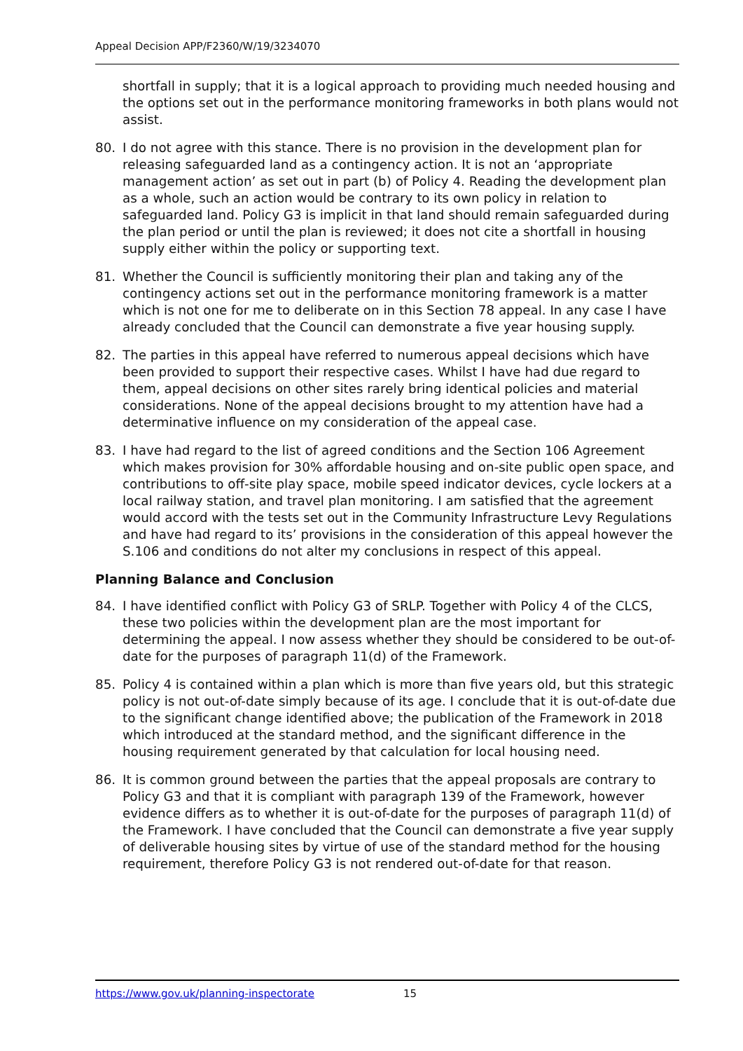Appeal Decision APP/F2360/W/19/3234070
shortfall in supply; that it is a logical approach to providing much needed housing and the options set out in the performance monitoring frameworks in both plans would not assist.
80. I do not agree with this stance. There is no provision in the development plan for releasing safeguarded land as a contingency action. It is not an ‘appropriate management action’ as set out in part (b) of Policy 4. Reading the development plan as a whole, such an action would be contrary to its own policy in relation to safeguarded land. Policy G3 is implicit in that land should remain safeguarded during the plan period or until the plan is reviewed; it does not cite a shortfall in housing supply either within the policy or supporting text.
81. Whether the Council is sufficiently monitoring their plan and taking any of the contingency actions set out in the performance monitoring framework is a matter which is not one for me to deliberate on in this Section 78 appeal. In any case I have already concluded that the Council can demonstrate a five year housing supply.
82. The parties in this appeal have referred to numerous appeal decisions which have been provided to support their respective cases. Whilst I have had due regard to them, appeal decisions on other sites rarely bring identical policies and material considerations. None of the appeal decisions brought to my attention have had a determinative influence on my consideration of the appeal case.
83. I have had regard to the list of agreed conditions and the Section 106 Agreement which makes provision for 30% affordable housing and on-site public open space, and contributions to off-site play space, mobile speed indicator devices, cycle lockers at a local railway station, and travel plan monitoring. I am satisfied that the agreement would accord with the tests set out in the Community Infrastructure Levy Regulations and have had regard to its’ provisions in the consideration of this appeal however the S.106 and conditions do not alter my conclusions in respect of this appeal.
Planning Balance and Conclusion
84. I have identified conflict with Policy G3 of SRLP. Together with Policy 4 of the CLCS, these two policies within the development plan are the most important for determining the appeal. I now assess whether they should be considered to be out-of-date for the purposes of paragraph 11(d) of the Framework.
85. Policy 4 is contained within a plan which is more than five years old, but this strategic policy is not out-of-date simply because of its age. I conclude that it is out-of-date due to the significant change identified above; the publication of the Framework in 2018 which introduced at the standard method, and the significant difference in the housing requirement generated by that calculation for local housing need.
86. It is common ground between the parties that the appeal proposals are contrary to Policy G3 and that it is compliant with paragraph 139 of the Framework, however evidence differs as to whether it is out-of-date for the purposes of paragraph 11(d) of the Framework. I have concluded that the Council can demonstrate a five year supply of deliverable housing sites by virtue of use of the standard method for the housing requirement, therefore Policy G3 is not rendered out-of-date for that reason.
https://www.gov.uk/planning-inspectorate 15